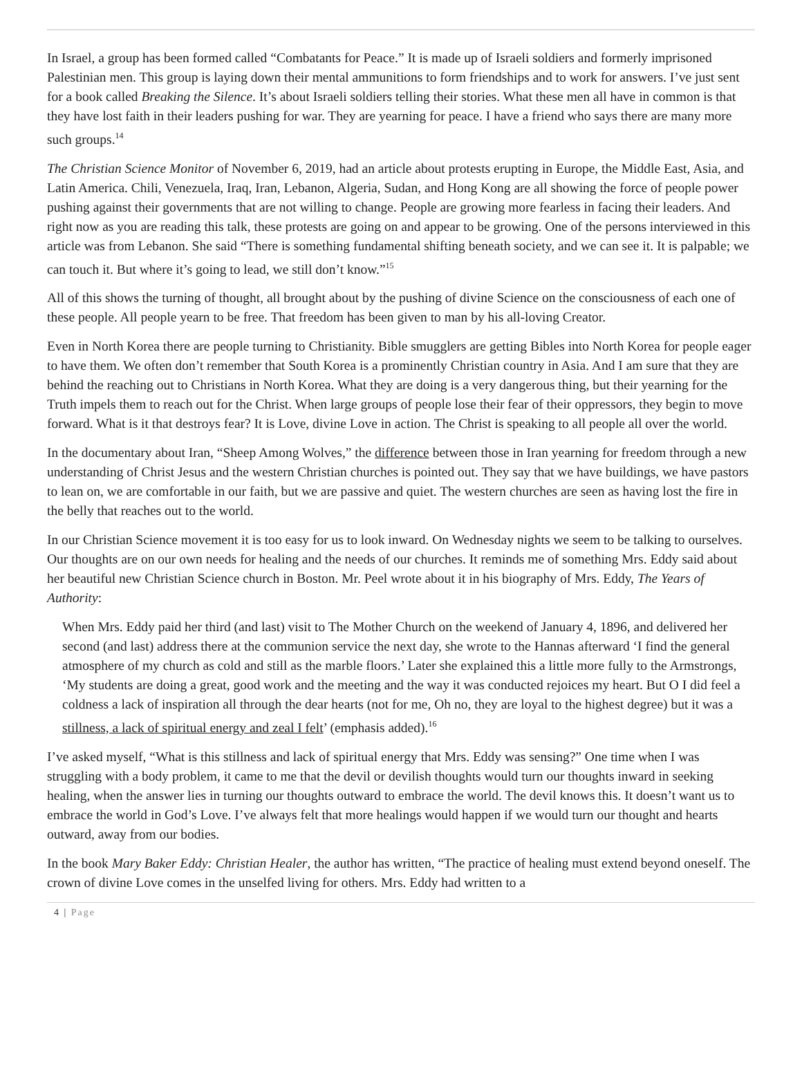In Israel, a group has been formed called “Combatants for Peace.” It is made up of Israeli soldiers and formerly imprisoned Palestinian men. This group is laying down their mental ammunitions to form friendships and to work for answers. I’ve just sent for a book called Breaking the Silence. It’s about Israeli soldiers telling their stories. What these men all have in common is that they have lost faith in their leaders pushing for war. They are yearning for peace. I have a friend who says there are many more such groups.<sup>14</sup>
The Christian Science Monitor of November 6, 2019, had an article about protests erupting in Europe, the Middle East, Asia, and Latin America. Chili, Venezuela, Iraq, Iran, Lebanon, Algeria, Sudan, and Hong Kong are all showing the force of people power pushing against their governments that are not willing to change. People are growing more fearless in facing their leaders. And right now as you are reading this talk, these protests are going on and appear to be growing. One of the persons interviewed in this article was from Lebanon. She said “There is something fundamental shifting beneath society, and we can see it. It is palpable; we can touch it. But where it’s going to lead, we still don’t know.”<sup>15</sup>
All of this shows the turning of thought, all brought about by the pushing of divine Science on the consciousness of each one of these people. All people yearn to be free. That freedom has been given to man by his all-loving Creator.
Even in North Korea there are people turning to Christianity. Bible smugglers are getting Bibles into North Korea for people eager to have them. We often don’t remember that South Korea is a prominently Christian country in Asia. And I am sure that they are behind the reaching out to Christians in North Korea. What they are doing is a very dangerous thing, but their yearning for the Truth impels them to reach out for the Christ. When large groups of people lose their fear of their oppressors, they begin to move forward. What is it that destroys fear? It is Love, divine Love in action. The Christ is speaking to all people all over the world.
In the documentary about Iran, “Sheep Among Wolves,” the difference between those in Iran yearning for freedom through a new understanding of Christ Jesus and the western Christian churches is pointed out. They say that we have buildings, we have pastors to lean on, we are comfortable in our faith, but we are passive and quiet. The western churches are seen as having lost the fire in the belly that reaches out to the world.
In our Christian Science movement it is too easy for us to look inward. On Wednesday nights we seem to be talking to ourselves. Our thoughts are on our own needs for healing and the needs of our churches. It reminds me of something Mrs. Eddy said about her beautiful new Christian Science church in Boston. Mr. Peel wrote about it in his biography of Mrs. Eddy, The Years of Authority:
When Mrs. Eddy paid her third (and last) visit to The Mother Church on the weekend of January 4, 1896, and delivered her second (and last) address there at the communion service the next day, she wrote to the Hannas afterward ‘I find the general atmosphere of my church as cold and still as the marble floors.’ Later she explained this a little more fully to the Armstrongs, ‘My students are doing a great, good work and the meeting and the way it was conducted rejoices my heart. But O I did feel a coldness a lack of inspiration all through the dear hearts (not for me, Oh no, they are loyal to the highest degree) but it was a stillness, a lack of spiritual energy and zeal I felt’ (emphasis added).<sup>16</sup>
I’ve asked myself, “What is this stillness and lack of spiritual energy that Mrs. Eddy was sensing?” One time when I was struggling with a body problem, it came to me that the devil or devilish thoughts would turn our thoughts inward in seeking healing, when the answer lies in turning our thoughts outward to embrace the world. The devil knows this. It doesn’t want us to embrace the world in God’s Love. I’ve always felt that more healings would happen if we would turn our thought and hearts outward, away from our bodies.
In the book Mary Baker Eddy: Christian Healer, the author has written, “The practice of healing must extend beyond oneself. The crown of divine Love comes in the unselfed living for others. Mrs. Eddy had written to a
4 | Page